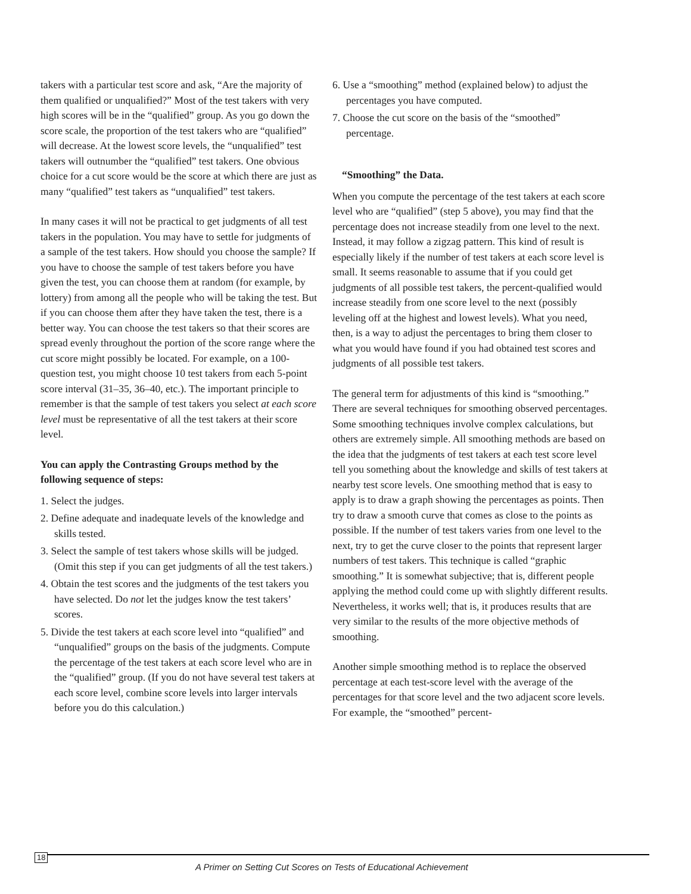takers with a particular test score and ask, “Are the majority of them qualified or unqualified?” Most of the test takers with very high scores will be in the “qualified” group. As you go down the score scale, the proportion of the test takers who are “qualified” will decrease. At the lowest score levels, the “unqualified” test takers will outnumber the “qualified” test takers. One obvious choice for a cut score would be the score at which there are just as many “qualified” test takers as “unqualified” test takers.
In many cases it will not be practical to get judgments of all test takers in the population. You may have to settle for judgments of a sample of the test takers. How should you choose the sample? If you have to choose the sample of test takers before you have given the test, you can choose them at random (for example, by lottery) from among all the people who will be taking the test. But if you can choose them after they have taken the test, there is a better way. You can choose the test takers so that their scores are spread evenly throughout the portion of the score range where the cut score might possibly be located. For example, on a 100-question test, you might choose 10 test takers from each 5-point score interval (31–35, 36–40, etc.). The important principle to remember is that the sample of test takers you select at each score level must be representative of all the test takers at their score level.
You can apply the Contrasting Groups method by the following sequence of steps:
1. Select the judges.
2. Define adequate and inadequate levels of the knowledge and skills tested.
3. Select the sample of test takers whose skills will be judged. (Omit this step if you can get judgments of all the test takers.)
4. Obtain the test scores and the judgments of the test takers you have selected. Do not let the judges know the test takers’ scores.
5. Divide the test takers at each score level into “qualified” and “unqualified” groups on the basis of the judgments. Compute the percentage of the test takers at each score level who are in the “qualified” group. (If you do not have several test takers at each score level, combine score levels into larger intervals before you do this calculation.)
6. Use a “smoothing” method (explained below) to adjust the percentages you have computed.
7. Choose the cut score on the basis of the “smoothed” percentage.
“Smoothing” the Data.
When you compute the percentage of the test takers at each score level who are “qualified” (step 5 above), you may find that the percentage does not increase steadily from one level to the next. Instead, it may follow a zigzag pattern. This kind of result is especially likely if the number of test takers at each score level is small. It seems reasonable to assume that if you could get judgments of all possible test takers, the percent-qualified would increase steadily from one score level to the next (possibly leveling off at the highest and lowest levels). What you need, then, is a way to adjust the percentages to bring them closer to what you would have found if you had obtained test scores and judgments of all possible test takers.
The general term for adjustments of this kind is “smoothing.” There are several techniques for smoothing observed percentages. Some smoothing techniques involve complex calculations, but others are extremely simple. All smoothing methods are based on the idea that the judgments of test takers at each test score level tell you something about the knowledge and skills of test takers at nearby test score levels. One smoothing method that is easy to apply is to draw a graph showing the percentages as points. Then try to draw a smooth curve that comes as close to the points as possible. If the number of test takers varies from one level to the next, try to get the curve closer to the points that represent larger numbers of test takers. This technique is called “graphic smoothing.” It is somewhat subjective; that is, different people applying the method could come up with slightly different results. Nevertheless, it works well; that is, it produces results that are very similar to the results of the more objective methods of smoothing.
Another simple smoothing method is to replace the observed percentage at each test-score level with the average of the percentages for that score level and the two adjacent score levels. For example, the “smoothed” percent-
18
A Primer on Setting Cut Scores on Tests of Educational Achievement